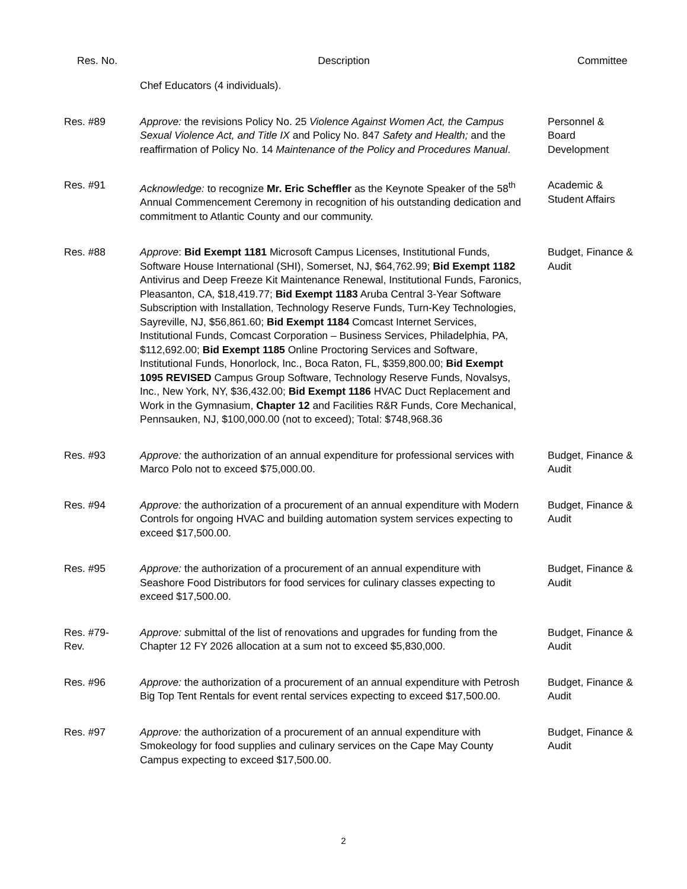| Res. No. | Description | Committee |
| --- | --- | --- |
| | Chef Educators (4 individuals). | |
| Res. #89 | Approve: the revisions Policy No. 25 Violence Against Women Act, the Campus Sexual Violence Act, and Title IX and Policy No. 847 Safety and Health; and the reaffirmation of Policy No. 14 Maintenance of the Policy and Procedures Manual . | Personnel & Board Development |
| Res. #91 | Acknowledge: to recognize Mr. Eric Scheffler as the Keynote Speaker of the 58<sup>th</sup> Annual Commencement Ceremony in recognition of his outstanding dedication and commitment to Atlantic County and our community. | Academic & Student Affairs |
| Res. #88 | Approve : Bid Exempt 1181 Microsoft Campus Licenses, Institutional Funds, Software House International (SHI), Somerset, NJ, $64,762.99; Bid Exempt 1182 Antivirus and Deep Freeze Kit Maintenance Renewal, Institutional Funds, Faronics, Pleasanton, CA, $18,419.77; Bid Exempt 1183 Aruba Central 3-Year Software Subscription with Installation, Technology Reserve Funds, Turn-Key Technologies, Sayreville, NJ, $56,861.60; Bid Exempt 1184 Comcast Internet Services, Institutional Funds, Comcast Corporation – Business Services, Philadelphia, PA, $112,692.00; Bid Exempt 1185 Online Proctoring Services and Software, Institutional Funds, Honorlock, Inc., Boca Raton, FL, $359,800.00; Bid Exempt 1095 REVISED Campus Group Software, Technology Reserve Funds, Novalsys, Inc., New York, NY, $36,432.00; Bid Exempt 1186 HVAC Duct Replacement and Work in the Gymnasium, Chapter 12 and Facilities R&R Funds, Core Mechanical, Pennsauken, NJ, $100,000.00 (not to exceed); Total: $748,968.36 | Budget, Finance & Audit |
| Res. #93 | Approve: the authorization of an annual expenditure for professional services with Marco Polo not to exceed $75,000.00. | Budget, Finance & Audit |
| Res. #94 | Approve: the authorization of a procurement of an annual expenditure with Modern Controls for ongoing HVAC and building automation system services expecting to exceed $17,500.00. | Budget, Finance & Audit |
| Res. #95 | Approve: the authorization of a procurement of an annual expenditure with Seashore Food Distributors for food services for culinary classes expecting to exceed $17,500.00. | Budget, Finance & Audit |
| Res. #79- Rev. | Approve: s ubmittal of the list of renovations and upgrades for funding from the Chapter 12 FY 2026 allocation at a sum not to exceed $5,830,000. | Budget, Finance & Audit |
| Res. #96 | Approve: the authorization of a procurement of an annual expenditure with Petrosh Big Top Tent Rentals for event rental services expecting to exceed $17,500.00. | Budget, Finance & Audit |
| Res. #97 | Approve: the authorization of a procurement of an annual expenditure with Smokeology for food supplies and culinary services on the Cape May County Campus expecting to exceed $17,500.00. | Budget, Finance & Audit |
2